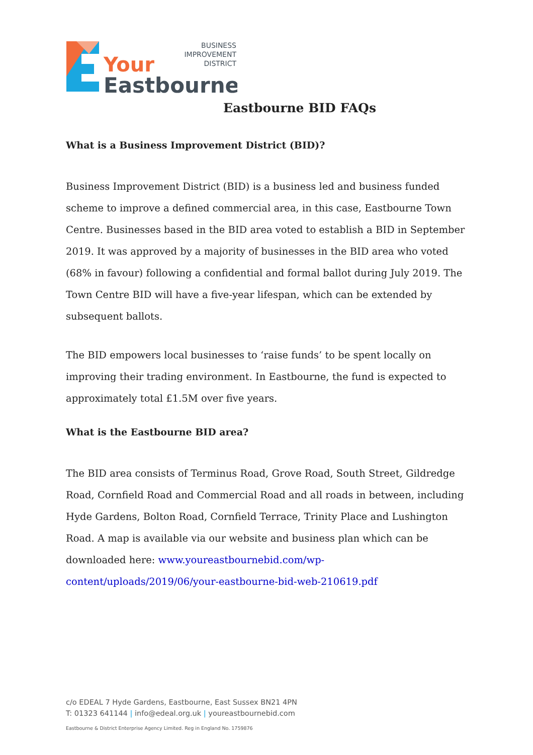Your
Eastbourne
BUSINESS
IMPROVEMENT
DISTRICT
Eastbourne BID FAQs
What is a Business Improvement District (BID)?
Business Improvement District (BID) is a business led and business funded scheme to improve a defined commercial area, in this case, Eastbourne Town Centre. Businesses based in the BID area voted to establish a BID in September 2019. It was approved by a majority of businesses in the BID area who voted (68% in favour) following a confidential and formal ballot during July 2019. The Town Centre BID will have a five-year lifespan, which can be extended by subsequent ballots.
The BID empowers local businesses to ‘raise funds’ to be spent locally on improving their trading environment. In Eastbourne, the fund is expected to approximately total £1.5M over five years.
What is the Eastbourne BID area?
The BID area consists of Terminus Road, Grove Road, South Street, Gildredge Road, Cornfield Road and Commercial Road and all roads in between, including Hyde Gardens, Bolton Road, Cornfield Terrace, Trinity Place and Lushington Road. A map is available via our website and business plan which can be downloaded here: www.youreastbournebid.com/wp-content/uploads/2019/06/your-eastbourne-bid-web-210619.pdf
c/o EDEAL 7 Hyde Gardens, Eastbourne, East Sussex BN21 4PN
T: 01323 641144 | info@edeal.org.uk | youreastbournebid.com
Eastbourne & District Enterprise Agency Limited. Reg in England No. 1759876